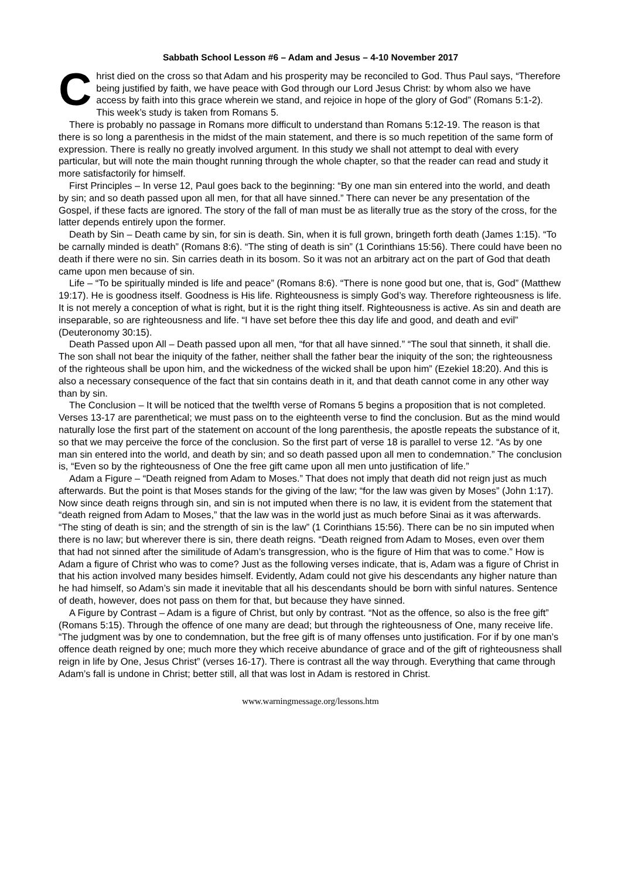Sabbath School Lesson #6 – Adam and Jesus – 4-10 November 2017
Christ died on the cross so that Adam and his prosperity may be reconciled to God. Thus Paul says, “Therefore being justified by faith, we have peace with God through our Lord Jesus Christ: by whom also we have access by faith into this grace wherein we stand, and rejoice in hope of the glory of God” (Romans 5:1-2). This week’s study is taken from Romans 5.
There is probably no passage in Romans more difficult to understand than Romans 5:12-19. The reason is that there is so long a parenthesis in the midst of the main statement, and there is so much repetition of the same form of expression. There is really no greatly involved argument. In this study we shall not attempt to deal with every particular, but will note the main thought running through the whole chapter, so that the reader can read and study it more satisfactorily for himself.
First Principles – In verse 12, Paul goes back to the beginning: “By one man sin entered into the world, and death by sin; and so death passed upon all men, for that all have sinned.” There can never be any presentation of the Gospel, if these facts are ignored. The story of the fall of man must be as literally true as the story of the cross, for the latter depends entirely upon the former.
Death by Sin – Death came by sin, for sin is death. Sin, when it is full grown, bringeth forth death (James 1:15). “To be carnally minded is death” (Romans 8:6). “The sting of death is sin” (1 Corinthians 15:56). There could have been no death if there were no sin. Sin carries death in its bosom. So it was not an arbitrary act on the part of God that death came upon men because of sin.
Life – “To be spiritually minded is life and peace” (Romans 8:6). “There is none good but one, that is, God” (Matthew 19:17). He is goodness itself. Goodness is His life. Righteousness is simply God’s way. Therefore righteousness is life. It is not merely a conception of what is right, but it is the right thing itself. Righteousness is active. As sin and death are inseparable, so are righteousness and life. “I have set before thee this day life and good, and death and evil” (Deuteronomy 30:15).
Death Passed upon All – Death passed upon all men, “for that all have sinned.” “The soul that sinneth, it shall die. The son shall not bear the iniquity of the father, neither shall the father bear the iniquity of the son; the righteousness of the righteous shall be upon him, and the wickedness of the wicked shall be upon him” (Ezekiel 18:20). And this is also a necessary consequence of the fact that sin contains death in it, and that death cannot come in any other way than by sin.
The Conclusion – It will be noticed that the twelfth verse of Romans 5 begins a proposition that is not completed. Verses 13-17 are parenthetical; we must pass on to the eighteenth verse to find the conclusion. But as the mind would naturally lose the first part of the statement on account of the long parenthesis, the apostle repeats the substance of it, so that we may perceive the force of the conclusion. So the first part of verse 18 is parallel to verse 12. “As by one man sin entered into the world, and death by sin; and so death passed upon all men to condemnation.” The conclusion is, “Even so by the righteousness of One the free gift came upon all men unto justification of life.”
Adam a Figure – “Death reigned from Adam to Moses.” That does not imply that death did not reign just as much afterwards. But the point is that Moses stands for the giving of the law; “for the law was given by Moses” (John 1:17). Now since death reigns through sin, and sin is not imputed when there is no law, it is evident from the statement that “death reigned from Adam to Moses,” that the law was in the world just as much before Sinai as it was afterwards. “The sting of death is sin; and the strength of sin is the law” (1 Corinthians 15:56). There can be no sin imputed when there is no law; but wherever there is sin, there death reigns. “Death reigned from Adam to Moses, even over them that had not sinned after the similitude of Adam’s transgression, who is the figure of Him that was to come.” How is Adam a figure of Christ who was to come? Just as the following verses indicate, that is, Adam was a figure of Christ in that his action involved many besides himself. Evidently, Adam could not give his descendants any higher nature than he had himself, so Adam’s sin made it inevitable that all his descendants should be born with sinful natures. Sentence of death, however, does not pass on them for that, but because they have sinned.
A Figure by Contrast – Adam is a figure of Christ, but only by contrast. “Not as the offence, so also is the free gift” (Romans 5:15). Through the offence of one many are dead; but through the righteousness of One, many receive life. “The judgment was by one to condemnation, but the free gift is of many offenses unto justification. For if by one man’s offence death reigned by one; much more they which receive abundance of grace and of the gift of righteousness shall reign in life by One, Jesus Christ” (verses 16-17). There is contrast all the way through. Everything that came through Adam’s fall is undone in Christ; better still, all that was lost in Adam is restored in Christ.
www.warningmessage.org/lessons.htm